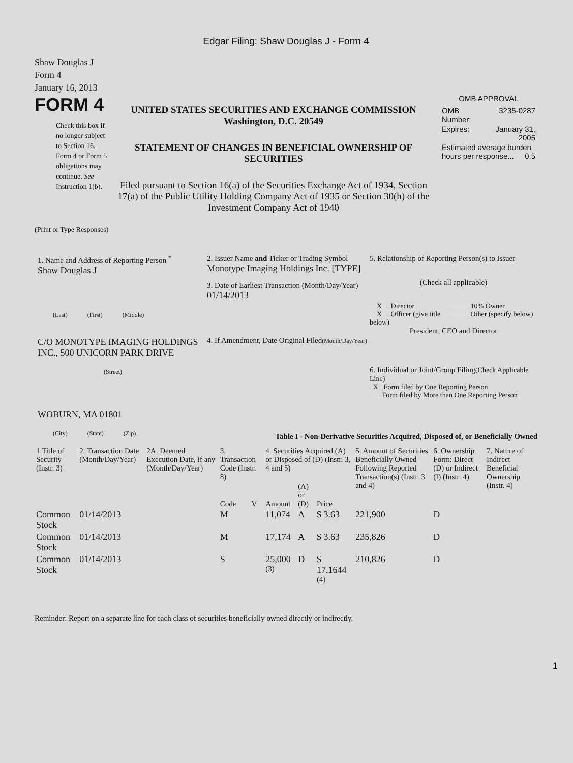Edgar Filing: Shaw Douglas J - Form 4
Shaw Douglas J
Form 4
January 16, 2013
FORM 4
Check this box if no longer subject to Section 16. Form 4 or Form 5 obligations may continue. See Instruction 1(b).
UNITED STATES SECURITIES AND EXCHANGE COMMISSION
Washington, D.C. 20549
STATEMENT OF CHANGES IN BENEFICIAL OWNERSHIP OF SECURITIES
Filed pursuant to Section 16(a) of the Securities Exchange Act of 1934, Section 17(a) of the Public Utility Holding Company Act of 1935 or Section 30(h) of the Investment Company Act of 1940
OMB APPROVAL
| OMB Number: | 3235-0287 |
| Expires: | January 31, 2005 |
| Estimated average burden hours per response... 0.5 | |
(Print or Type Responses)
1. Name and Address of Reporting Person <sup>*</sup>
Shaw Douglas J
(Last) (First) (Middle)
C/O MONOTYPE IMAGING HOLDINGS INC., 500 UNICORN PARK DRIVE
(Street)
WOBURN, MA 01801
(City) (State) (Zip)
2. Issuer Name and Ticker or Trading Symbol
Monotype Imaging Holdings Inc. [TYPE]
3. Date of Earliest Transaction (Month/Day/Year)
01/14/2013
4. If Amendment, Date Original Filed(Month/Day/Year)
5. Relationship of Reporting Person(s) to Issuer
(Check all applicable)
__X__ Director
__X__ Officer (give title below)
_____ 10% Owner
_____ Other (specify below)
President, CEO and Director
6. Individual or Joint/Group Filing(Check Applicable Line)
_X_ Form filed by One Reporting Person
___ Form filed by More than One Reporting Person
Table I - Non-Derivative Securities Acquired, Disposed of, or Beneficially Owned
| 1.Title of Security (Instr. 3) | 2. Transaction Date (Month/Day/Year) | 2A. Deemed Execution Date, if any (Month/Day/Year) | 3. Transaction Code (Instr. 8) | | 4. Securities Acquired (A) or Disposed of (D) (Instr. 3, 4 and 5) | | | 5. Amount of Securities Beneficially Owned Following Reported Transaction(s) (Instr. 3 and 4) | 6. Ownership Form: Direct (D) or Indirect (I) (Instr. 4) | 7. Nature of Indirect Beneficial Ownership (Instr. 4) |
| --- | --- | --- | --- | --- | --- | --- | --- | --- | --- | --- |
| | | | Code | V | Amount | (A) or (D) | Price | | | |
| Common Stock | 01/14/2013 | | M | | 11,074 | A | $ 3.63 | 221,900 | D | |
| Common Stock | 01/14/2013 | | M | | 17,174 | A | $ 3.63 | 235,826 | D | |
| Common Stock | 01/14/2013 | | S | | 25,000 <sup>(3)</sup> | D | $ 17.1644 <sup>(4)</sup> | 210,826 | D | |
Reminder: Report on a separate line for each class of securities beneficially owned directly or indirectly.
1